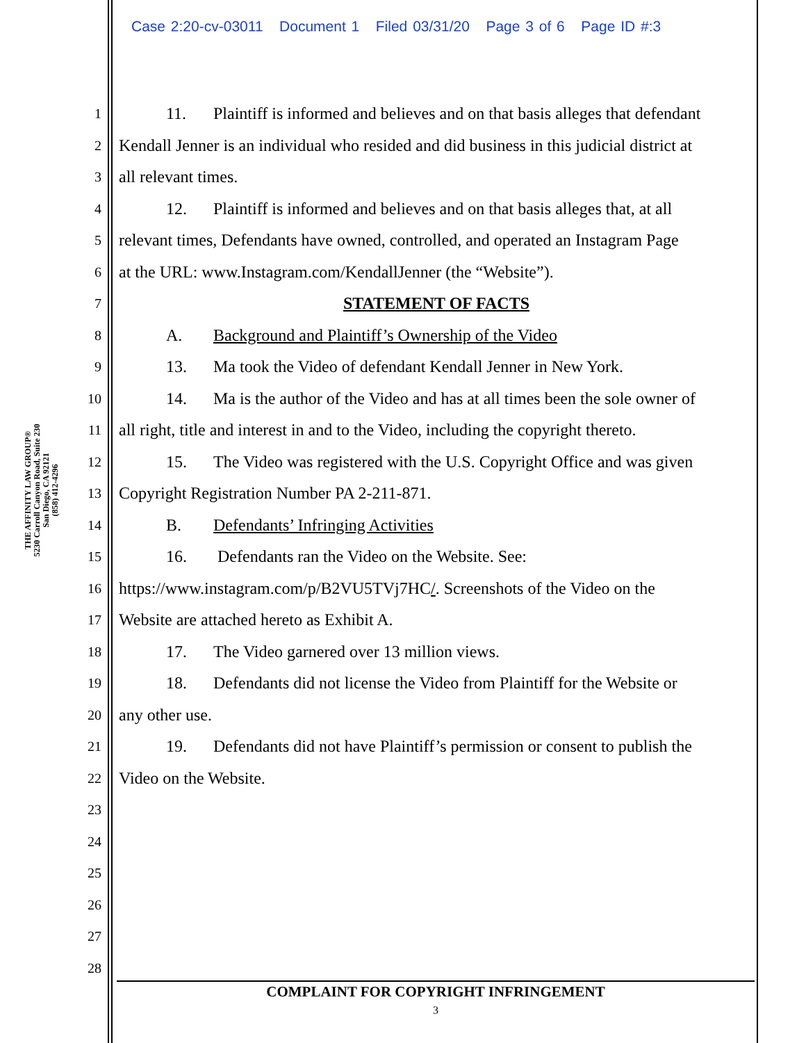Case 2:20-cv-03011 Document 1 Filed 03/31/20 Page 3 of 6 Page ID #:3
THE AFFINITY LAW GROUP®
5230 Carroll Canyon Road, Suite 230
San Diego, CA 92121
(858) 412-4296
1 11. Plaintiff is informed and believes and on that basis alleges that defendant
2 Kendall Jenner is an individual who resided and did business in this judicial district at
3 all relevant times.
4 12. Plaintiff is informed and believes and on that basis alleges that, at all
5 relevant times, Defendants have owned, controlled, and operated an Instagram Page
6 at the URL: www.Instagram.com/KendallJenner (the “Website”).
7 STATEMENT OF FACTS
8 A. Background and Plaintiff’s Ownership of the Video
9 13. Ma took the Video of defendant Kendall Jenner in New York.
10 14. Ma is the author of the Video and has at all times been the sole owner of
11 all right, title and interest in and to the Video, including the copyright thereto.
12 15. The Video was registered with the U.S. Copyright Office and was given
13 Copyright Registration Number PA 2-211-871.
14 B. Defendants’ Infringing Activities
15 16. Defendants ran the Video on the Website. See:
16 https://www.instagram.com/p/B2VU5TVj7HC/. Screenshots of the Video on the
17 Website are attached hereto as Exhibit A.
18 17. The Video garnered over 13 million views.
19 18. Defendants did not license the Video from Plaintiff for the Website or
20 any other use.
21 19. Defendants did not have Plaintiff’s permission or consent to publish the
22 Video on the Website.
23
24
25
26
27
28
COMPLAINT FOR COPYRIGHT INFRINGEMENT
3